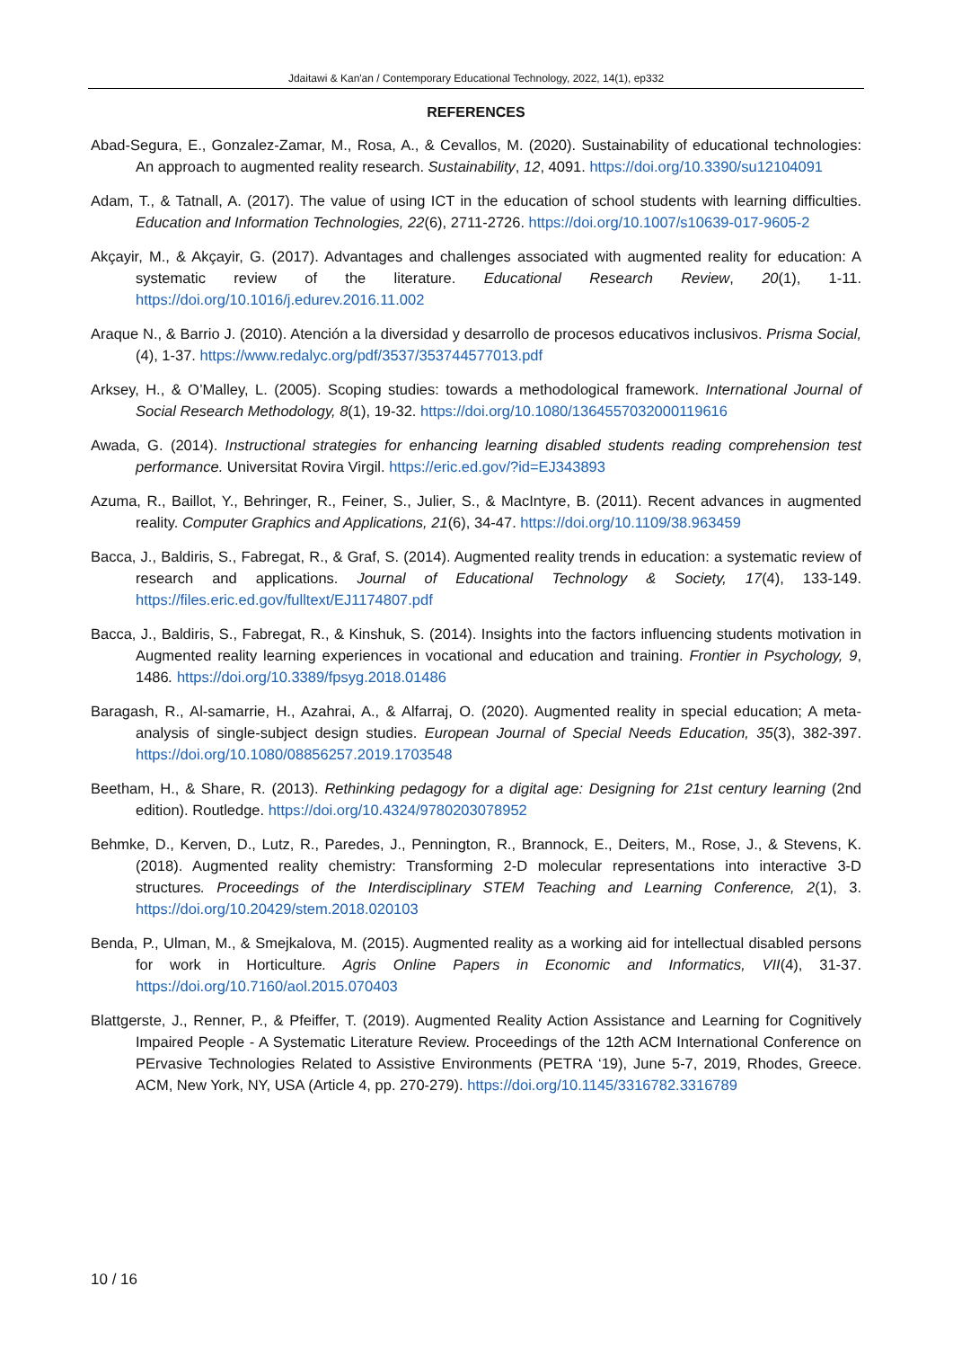Jdaitawi & Kan'an / Contemporary Educational Technology, 2022, 14(1), ep332
REFERENCES
Abad-Segura, E., Gonzalez-Zamar, M., Rosa, A., & Cevallos, M. (2020). Sustainability of educational technologies: An approach to augmented reality research. Sustainability, 12, 4091. https://doi.org/10.3390/su12104091
Adam, T., & Tatnall, A. (2017). The value of using ICT in the education of school students with learning difficulties. Education and Information Technologies, 22(6), 2711-2726. https://doi.org/10.1007/s10639-017-9605-2
Akçayir, M., & Akçayir, G. (2017). Advantages and challenges associated with augmented reality for education: A systematic review of the literature. Educational Research Review, 20(1), 1-11. https://doi.org/10.1016/j.edurev.2016.11.002
Araque N., & Barrio J. (2010). Atención a la diversidad y desarrollo de procesos educativos inclusivos. Prisma Social, (4), 1-37. https://www.redalyc.org/pdf/3537/353744577013.pdf
Arksey, H., & O’Malley, L. (2005). Scoping studies: towards a methodological framework. International Journal of Social Research Methodology, 8(1), 19-32. https://doi.org/10.1080/1364557032000119616
Awada, G. (2014). Instructional strategies for enhancing learning disabled students reading comprehension test performance. Universitat Rovira Virgil. https://eric.ed.gov/?id=EJ343893
Azuma, R., Baillot, Y., Behringer, R., Feiner, S., Julier, S., & MacIntyre, B. (2011). Recent advances in augmented reality. Computer Graphics and Applications, 21(6), 34-47. https://doi.org/10.1109/38.963459
Bacca, J., Baldiris, S., Fabregat, R., & Graf, S. (2014). Augmented reality trends in education: a systematic review of research and applications. Journal of Educational Technology & Society, 17(4), 133-149. https://files.eric.ed.gov/fulltext/EJ1174807.pdf
Bacca, J., Baldiris, S., Fabregat, R., & Kinshuk, S. (2014). Insights into the factors influencing students motivation in Augmented reality learning experiences in vocational and education and training. Frontier in Psychology, 9, 1486. https://doi.org/10.3389/fpsyg.2018.01486
Baragash, R., Al-samarrie, H., Azahrai, A., & Alfarraj, O. (2020). Augmented reality in special education; A meta-analysis of single-subject design studies. European Journal of Special Needs Education, 35(3), 382-397. https://doi.org/10.1080/08856257.2019.1703548
Beetham, H., & Share, R. (2013). Rethinking pedagogy for a digital age: Designing for 21st century learning (2nd edition). Routledge. https://doi.org/10.4324/9780203078952
Behmke, D., Kerven, D., Lutz, R., Paredes, J., Pennington, R., Brannock, E., Deiters, M., Rose, J., & Stevens, K. (2018). Augmented reality chemistry: Transforming 2-D molecular representations into interactive 3-D structures. Proceedings of the Interdisciplinary STEM Teaching and Learning Conference, 2(1), 3. https://doi.org/10.20429/stem.2018.020103
Benda, P., Ulman, M., & Smejkalova, M. (2015). Augmented reality as a working aid for intellectual disabled persons for work in Horticulture. Agris Online Papers in Economic and Informatics, VII(4), 31-37. https://doi.org/10.7160/aol.2015.070403
Blattgerste, J., Renner, P., & Pfeiffer, T. (2019). Augmented Reality Action Assistance and Learning for Cognitively Impaired People - A Systematic Literature Review. Proceedings of the 12th ACM International Conference on PErvasive Technologies Related to Assistive Environments (PETRA ‘19), June 5-7, 2019, Rhodes, Greece. ACM, New York, NY, USA (Article 4, pp. 270-279). https://doi.org/10.1145/3316782.3316789
10 / 16